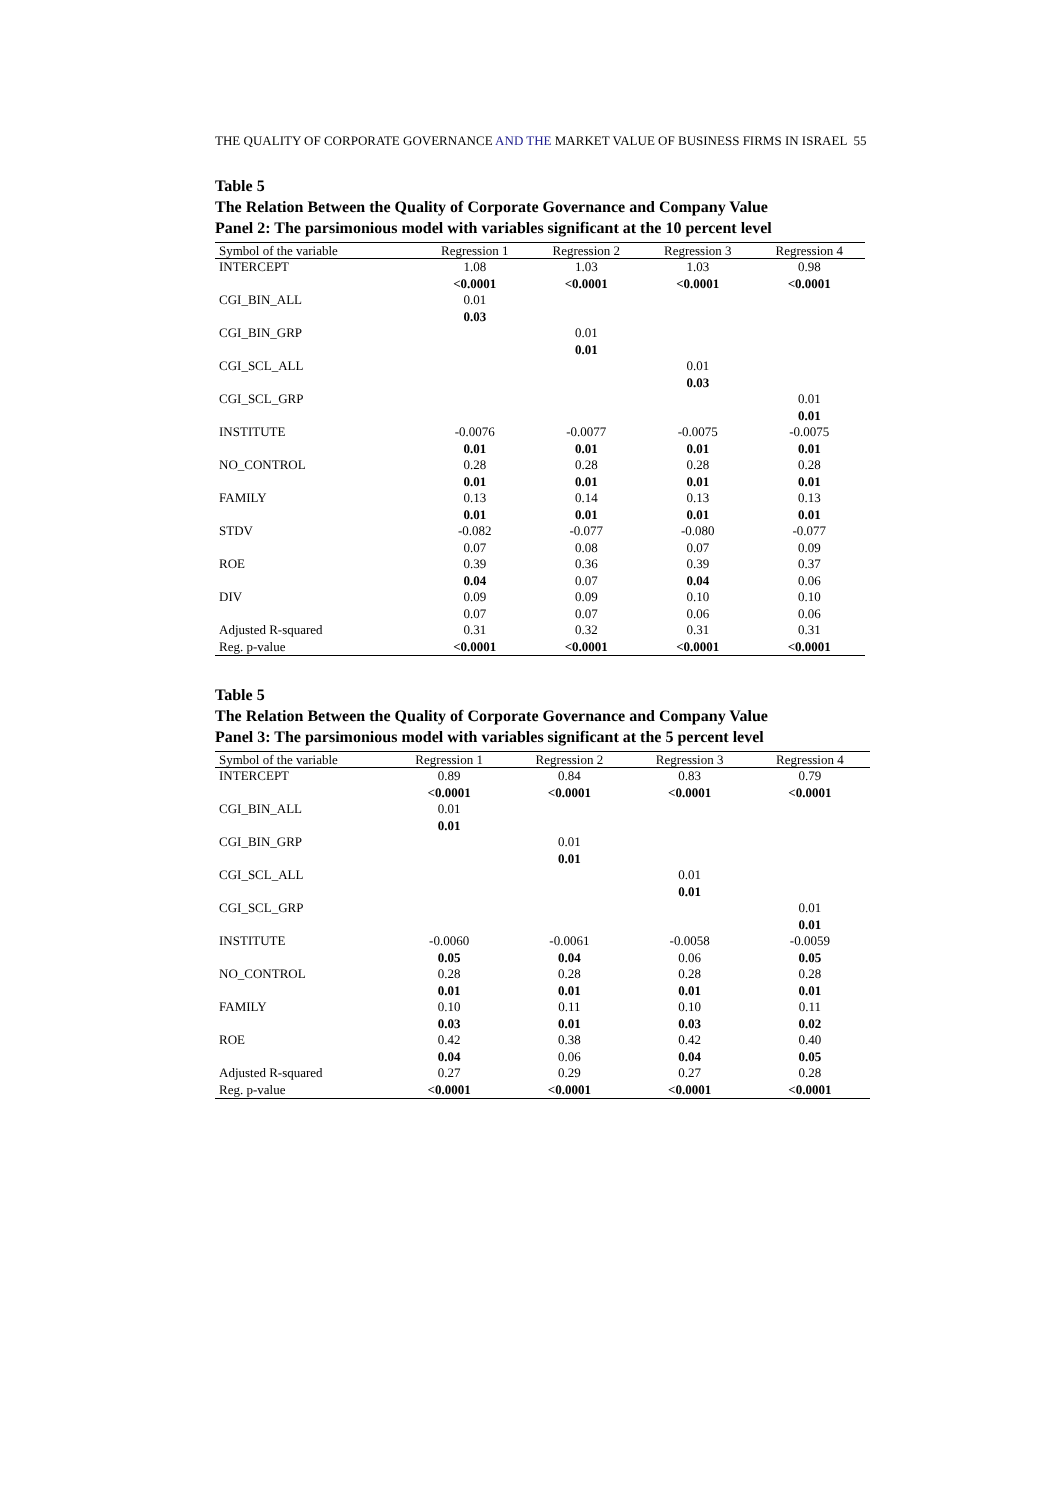THE QUALITY OF CORPORATE GOVERNANCE AND THE MARKET VALUE OF BUSINESS FIRMS IN ISRAEL 55
Table 5
The Relation Between the Quality of Corporate Governance and Company Value
Panel 2: The parsimonious model with variables significant at the 10 percent level
| Symbol of the variable | Regression 1 | Regression 2 | Regression 3 | Regression 4 |
| --- | --- | --- | --- | --- |
| INTERCEPT | 1.08 <0.0001 | 1.03 <0.0001 | 1.03 <0.0001 | 0.98 <0.0001 |
| CGI_BIN_ALL | 0.01 0.03 | | | |
| CGI_BIN_GRP | | 0.01 0.01 | | |
| CGI_SCL_ALL | | | 0.01 0.03 | |
| CGI_SCL_GRP | | | | 0.01 0.01 |
| INSTITUTE | -0.0076 0.01 | -0.0077 0.01 | -0.0075 0.01 | -0.0075 0.01 |
| NO_CONTROL | 0.28 0.01 | 0.28 0.01 | 0.28 0.01 | 0.28 0.01 |
| FAMILY | 0.13 0.01 | 0.14 0.01 | 0.13 0.01 | 0.13 0.01 |
| STDV | -0.082 0.07 | -0.077 0.08 | -0.080 0.07 | -0.077 0.09 |
| ROE | 0.39 0.04 | 0.36 0.07 | 0.39 0.04 | 0.37 0.06 |
| DIV | 0.09 0.07 | 0.09 0.07 | 0.10 0.06 | 0.10 0.06 |
| Adjusted R-squared | 0.31 | 0.32 | 0.31 | 0.31 |
| Reg. p-value | <0.0001 | <0.0001 | <0.0001 | <0.0001 |
Table 5
The Relation Between the Quality of Corporate Governance and Company Value
Panel 3: The parsimonious model with variables significant at the 5 percent level
| Symbol of the variable | Regression 1 | Regression 2 | Regression 3 | Regression 4 |
| --- | --- | --- | --- | --- |
| INTERCEPT | 0.89 <0.0001 | 0.84 <0.0001 | 0.83 <0.0001 | 0.79 <0.0001 |
| CGI_BIN_ALL | 0.01 0.01 | | | |
| CGI_BIN_GRP | | 0.01 0.01 | | |
| CGI_SCL_ALL | | | 0.01 0.01 | |
| CGI_SCL_GRP | | | | 0.01 0.01 |
| INSTITUTE | -0.0060 0.05 | -0.0061 0.04 | -0.0058 0.06 | -0.0059 0.05 |
| NO_CONTROL | 0.28 0.01 | 0.28 0.01 | 0.28 0.01 | 0.28 0.01 |
| FAMILY | 0.10 0.03 | 0.11 0.01 | 0.10 0.03 | 0.11 0.02 |
| ROE | 0.42 0.04 | 0.38 0.06 | 0.42 0.04 | 0.40 0.05 |
| Adjusted R-squared | 0.27 | 0.29 | 0.27 | 0.28 |
| Reg. p-value | <0.0001 | <0.0001 | <0.0001 | <0.0001 |